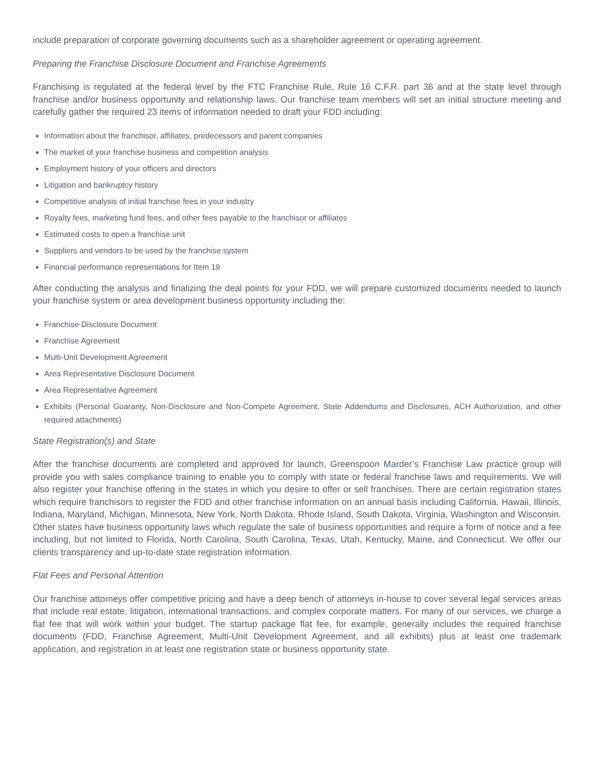include preparation of corporate governing documents such as a shareholder agreement or operating agreement.
Preparing the Franchise Disclosure Document and Franchise Agreements
Franchising is regulated at the federal level by the FTC Franchise Rule, Rule 16 C.F.R. part 36 and at the state level through franchise and/or business opportunity and relationship laws. Our franchise team members will set an initial structure meeting and carefully gather the required 23 items of information needed to draft your FDD including:
Information about the franchisor, affiliates, predecessors and parent companies
The market of your franchise business and competition analysis
Employment history of your officers and directors
Litigation and bankruptcy history
Competitive analysis of initial franchise fees in your industry
Royalty fees, marketing fund fees, and other fees payable to the franchisor or affiliates
Estimated costs to open a franchise unit
Suppliers and vendors to be used by the franchise system
Financial performance representations for Item 19
After conducting the analysis and finalizing the deal points for your FDD, we will prepare customized documents needed to launch your franchise system or area development business opportunity including the:
Franchise Disclosure Document
Franchise Agreement
Multi-Unit Development Agreement
Area Representative Disclosure Document
Area Representative Agreement
Exhibits (Personal Guaranty, Non-Disclosure and Non-Compete Agreement, State Addendums and Disclosures, ACH Authorization, and other required attachments)
State Registration(s) and State
After the franchise documents are completed and approved for launch, Greenspoon Marder’s Franchise Law practice group will provide you with sales compliance training to enable you to comply with state or federal franchise laws and requirements. We will also register your franchise offering in the states in which you desire to offer or sell franchises. There are certain registration states which require franchisors to register the FDD and other franchise information on an annual basis including California, Hawaii, Illinois, Indiana, Maryland, Michigan, Minnesota, New York, North Dakota, Rhode Island, South Dakota, Virginia, Washington and Wisconsin. Other states have business opportunity laws which regulate the sale of business opportunities and require a form of notice and a fee including, but not limited to Florida, North Carolina, South Carolina, Texas, Utah, Kentucky, Maine, and Connecticut. We offer our clients transparency and up-to-date state registration information.
Flat Fees and Personal Attention
Our franchise attorneys offer competitive pricing and have a deep bench of attorneys in-house to cover several legal services areas that include real estate, litigation, international transactions, and complex corporate matters. For many of our services, we charge a flat fee that will work within your budget. The startup package flat fee, for example, generally includes the required franchise documents (FDD, Franchise Agreement, Multi-Unit Development Agreement, and all exhibits) plus at least one trademark application, and registration in at least one registration state or business opportunity state.